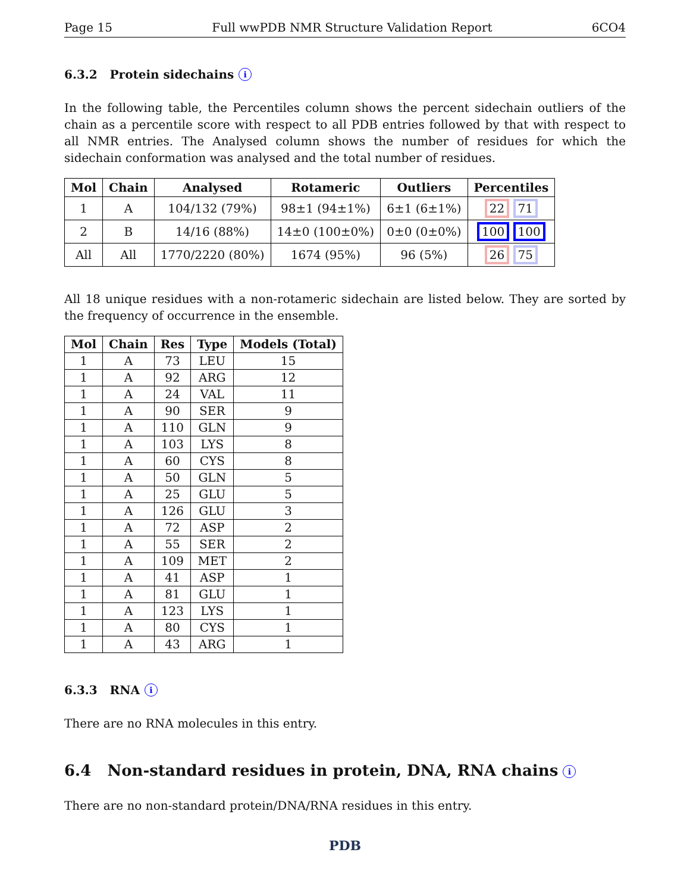Page 15 Full wwPDB NMR Structure Validation Report 6CO4
6.3.2 Protein sidechains i
In the following table, the Percentiles column shows the percent sidechain outliers of the chain as a percentile score with respect to all PDB entries followed by that with respect to all NMR entries. The Analysed column shows the number of residues for which the sidechain conformation was analysed and the total number of residues.
| Mol | Chain | Analysed | Rotameric | Outliers | Percentiles |
| --- | --- | --- | --- | --- | --- |
| 1 | A | 104/132 (79%) | 98±1 (94±1%) | 6±1 (6±1%) | 22 71 |
| 2 | B | 14/16 (88%) | 14±0 (100±0%) | 0±0 (0±0%) | 100 100 |
| All | All | 1770/2220 (80%) | 1674 (95%) | 96 (5%) | 26 75 |
All 18 unique residues with a non-rotameric sidechain are listed below. They are sorted by the frequency of occurrence in the ensemble.
| Mol | Chain | Res | Type | Models (Total) |
| --- | --- | --- | --- | --- |
| 1 | A | 73 | LEU | 15 |
| 1 | A | 92 | ARG | 12 |
| 1 | A | 24 | VAL | 11 |
| 1 | A | 90 | SER | 9 |
| 1 | A | 110 | GLN | 9 |
| 1 | A | 103 | LYS | 8 |
| 1 | A | 60 | CYS | 8 |
| 1 | A | 50 | GLN | 5 |
| 1 | A | 25 | GLU | 5 |
| 1 | A | 126 | GLU | 3 |
| 1 | A | 72 | ASP | 2 |
| 1 | A | 55 | SER | 2 |
| 1 | A | 109 | MET | 2 |
| 1 | A | 41 | ASP | 1 |
| 1 | A | 81 | GLU | 1 |
| 1 | A | 123 | LYS | 1 |
| 1 | A | 80 | CYS | 1 |
| 1 | A | 43 | ARG | 1 |
6.3.3 RNA i
There are no RNA molecules in this entry.
6.4 Non-standard residues in protein, DNA, RNA chains i
There are no non-standard protein/DNA/RNA residues in this entry.
PDB